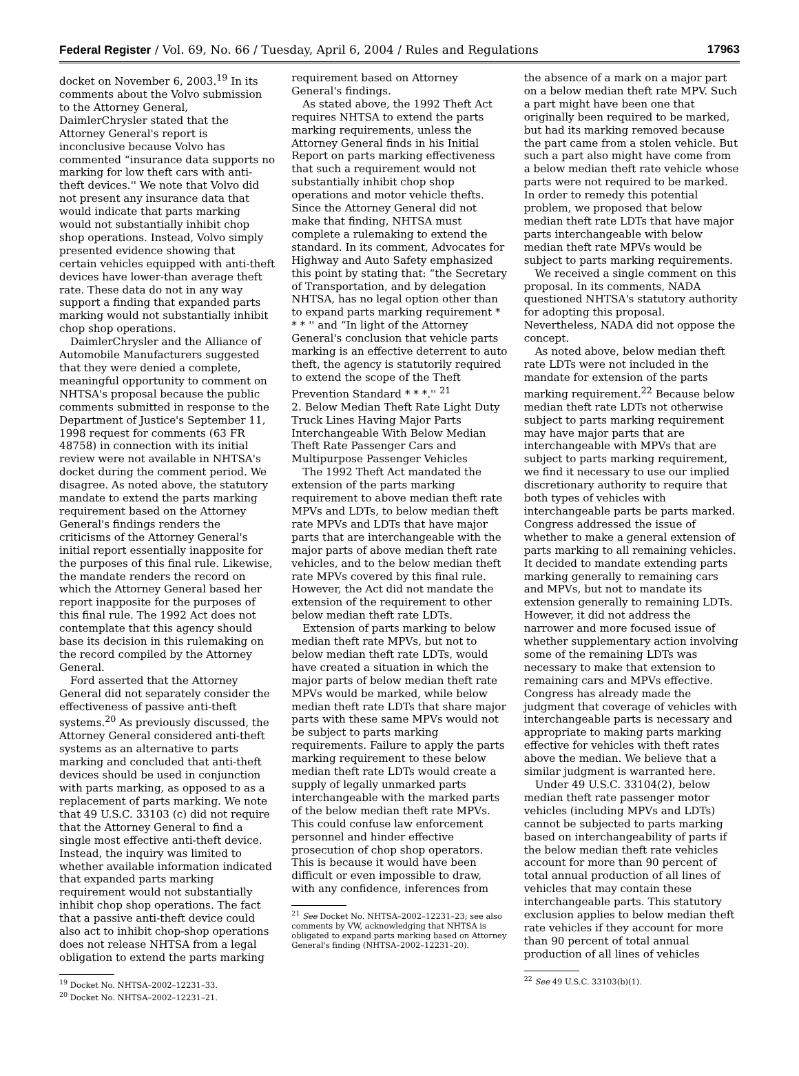Federal Register / Vol. 69, No. 66 / Tuesday, April 6, 2004 / Rules and Regulations 17963
docket on November 6, 2003.<sup>19</sup> In its comments about the Volvo submission to the Attorney General, DaimlerChrysler stated that the Attorney General's report is inconclusive because Volvo has commented “insurance data supports no marking for low theft cars with anti-theft devices.'' We note that Volvo did not present any insurance data that would indicate that parts marking would not substantially inhibit chop shop operations. Instead, Volvo simply presented evidence showing that certain vehicles equipped with anti-theft devices have lower-than average theft rate. These data do not in any way support a finding that expanded parts marking would not substantially inhibit chop shop operations.
DaimlerChrysler and the Alliance of Automobile Manufacturers suggested that they were denied a complete, meaningful opportunity to comment on NHTSA's proposal because the public comments submitted in response to the Department of Justice's September 11, 1998 request for comments (63 FR 48758) in connection with its initial review were not available in NHTSA's docket during the comment period. We disagree. As noted above, the statutory mandate to extend the parts marking requirement based on the Attorney General's findings renders the criticisms of the Attorney General's initial report essentially inapposite for the purposes of this final rule. Likewise, the mandate renders the record on which the Attorney General based her report inapposite for the purposes of this final rule. The 1992 Act does not contemplate that this agency should base its decision in this rulemaking on the record compiled by the Attorney General.
Ford asserted that the Attorney General did not separately consider the effectiveness of passive anti-theft systems.<sup>20</sup> As previously discussed, the Attorney General considered anti-theft systems as an alternative to parts marking and concluded that anti-theft devices should be used in conjunction with parts marking, as opposed to as a replacement of parts marking. We note that 49 U.S.C. 33103 (c) did not require that the Attorney General to find a single most effective anti-theft device. Instead, the inquiry was limited to whether available information indicated that expanded parts marking requirement would not substantially inhibit chop shop operations. The fact that a passive anti-theft device could also act to inhibit chop-shop operations does not release NHTSA from a legal obligation to extend the parts marking
<sup>19</sup> Docket No. NHTSA–2002–12231–33.
<sup>20</sup> Docket No. NHTSA–2002–12231–21.
requirement based on Attorney General's findings.
As stated above, the 1992 Theft Act requires NHTSA to extend the parts marking requirements, unless the Attorney General finds in his Initial Report on parts marking effectiveness that such a requirement would not substantially inhibit chop shop operations and motor vehicle thefts. Since the Attorney General did not make that finding, NHTSA must complete a rulemaking to extend the standard. In its comment, Advocates for Highway and Auto Safety emphasized this point by stating that: “the Secretary of Transportation, and by delegation NHTSA, has no legal option other than to expand parts marking requirement * * * '' and “In light of the Attorney General's conclusion that vehicle parts marking is an effective deterrent to auto theft, the agency is statutorily required to extend the scope of the Theft Prevention Standard * * *.'' <sup>21</sup>
2. Below Median Theft Rate Light Duty Truck Lines Having Major Parts Interchangeable With Below Median Theft Rate Passenger Cars and Multipurpose Passenger Vehicles
The 1992 Theft Act mandated the extension of the parts marking requirement to above median theft rate MPVs and LDTs, to below median theft rate MPVs and LDTs that have major parts that are interchangeable with the major parts of above median theft rate vehicles, and to the below median theft rate MPVs covered by this final rule. However, the Act did not mandate the extension of the requirement to other below median theft rate LDTs.
Extension of parts marking to below median theft rate MPVs, but not to below median theft rate LDTs, would have created a situation in which the major parts of below median theft rate MPVs would be marked, while below median theft rate LDTs that share major parts with these same MPVs would not be subject to parts marking requirements. Failure to apply the parts marking requirement to these below median theft rate LDTs would create a supply of legally unmarked parts interchangeable with the marked parts of the below median theft rate MPVs. This could confuse law enforcement personnel and hinder effective prosecution of chop shop operators. This is because it would have been difficult or even impossible to draw, with any confidence, inferences from
<sup>21</sup> See Docket No. NHTSA–2002–12231–23; see also comments by VW, acknowledging that NHTSA is obligated to expand parts marking based on Attorney General's finding (NHTSA–2002–12231–20).
the absence of a mark on a major part on a below median theft rate MPV. Such a part might have been one that originally been required to be marked, but had its marking removed because the part came from a stolen vehicle. But such a part also might have come from a below median theft rate vehicle whose parts were not required to be marked. In order to remedy this potential problem, we proposed that below median theft rate LDTs that have major parts interchangeable with below median theft rate MPVs would be subject to parts marking requirements.
We received a single comment on this proposal. In its comments, NADA questioned NHTSA's statutory authority for adopting this proposal. Nevertheless, NADA did not oppose the concept.
As noted above, below median theft rate LDTs were not included in the mandate for extension of the parts marking requirement.<sup>22</sup> Because below median theft rate LDTs not otherwise subject to parts marking requirement may have major parts that are interchangeable with MPVs that are subject to parts marking requirement, we find it necessary to use our implied discretionary authority to require that both types of vehicles with interchangeable parts be parts marked. Congress addressed the issue of whether to make a general extension of parts marking to all remaining vehicles. It decided to mandate extending parts marking generally to remaining cars and MPVs, but not to mandate its extension generally to remaining LDTs. However, it did not address the narrower and more focused issue of whether supplementary action involving some of the remaining LDTs was necessary to make that extension to remaining cars and MPVs effective. Congress has already made the judgment that coverage of vehicles with interchangeable parts is necessary and appropriate to making parts marking effective for vehicles with theft rates above the median. We believe that a similar judgment is warranted here.
Under 49 U.S.C. 33104(2), below median theft rate passenger motor vehicles (including MPVs and LDTs) cannot be subjected to parts marking based on interchangeability of parts if the below median theft rate vehicles account for more than 90 percent of total annual production of all lines of vehicles that may contain these interchangeable parts. This statutory exclusion applies to below median theft rate vehicles if they account for more than 90 percent of total annual production of all lines of vehicles
<sup>22</sup> See 49 U.S.C. 33103(b)(1).